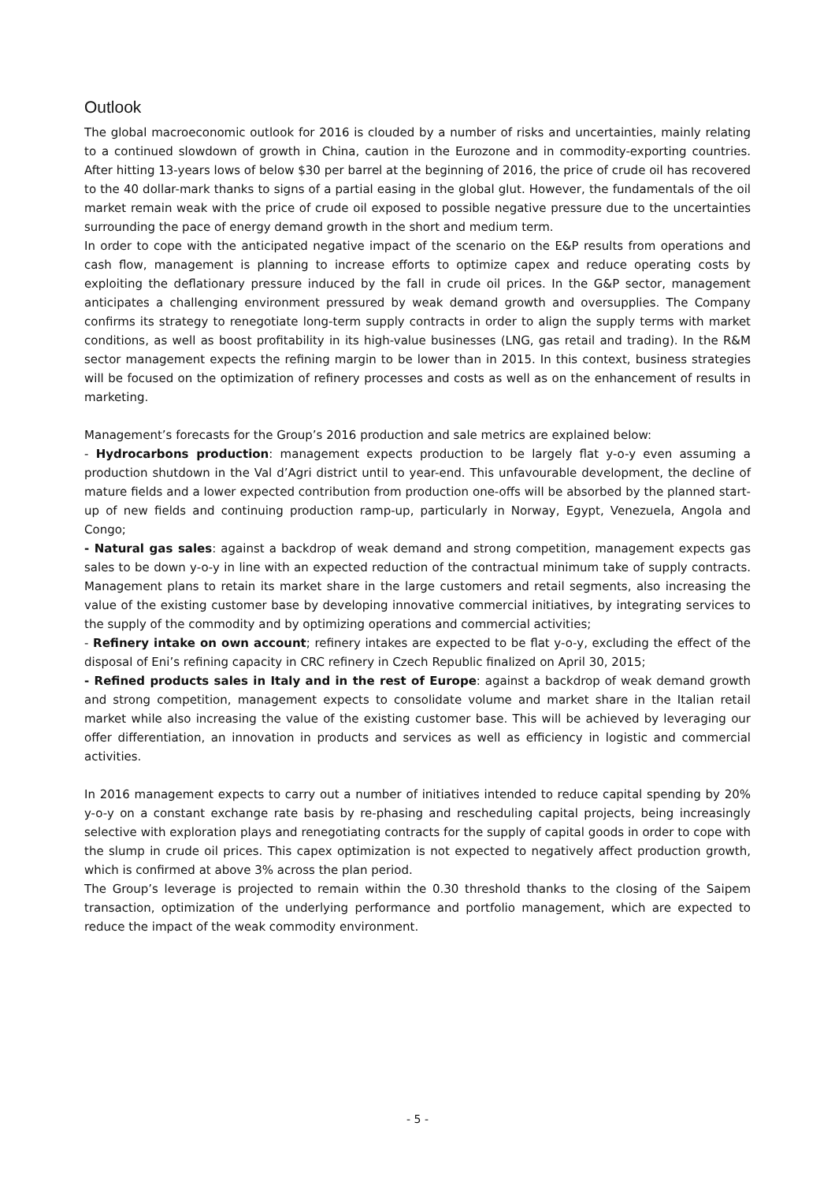Outlook
The global macroeconomic outlook for 2016 is clouded by a number of risks and uncertainties, mainly relating to a continued slowdown of growth in China, caution in the Eurozone and in commodity-exporting countries. After hitting 13-years lows of below $30 per barrel at the beginning of 2016, the price of crude oil has recovered to the 40 dollar-mark thanks to signs of a partial easing in the global glut. However, the fundamentals of the oil market remain weak with the price of crude oil exposed to possible negative pressure due to the uncertainties surrounding the pace of energy demand growth in the short and medium term.
In order to cope with the anticipated negative impact of the scenario on the E&P results from operations and cash flow, management is planning to increase efforts to optimize capex and reduce operating costs by exploiting the deflationary pressure induced by the fall in crude oil prices. In the G&P sector, management anticipates a challenging environment pressured by weak demand growth and oversupplies. The Company confirms its strategy to renegotiate long-term supply contracts in order to align the supply terms with market conditions, as well as boost profitability in its high-value businesses (LNG, gas retail and trading). In the R&M sector management expects the refining margin to be lower than in 2015. In this context, business strategies will be focused on the optimization of refinery processes and costs as well as on the enhancement of results in marketing.
Management’s forecasts for the Group’s 2016 production and sale metrics are explained below:
- Hydrocarbons production: management expects production to be largely flat y-o-y even assuming a production shutdown in the Val d’Agri district until to year-end. This unfavourable development, the decline of mature fields and a lower expected contribution from production one-offs will be absorbed by the planned start-up of new fields and continuing production ramp-up, particularly in Norway, Egypt, Venezuela, Angola and Congo;
- Natural gas sales: against a backdrop of weak demand and strong competition, management expects gas sales to be down y-o-y in line with an expected reduction of the contractual minimum take of supply contracts. Management plans to retain its market share in the large customers and retail segments, also increasing the value of the existing customer base by developing innovative commercial initiatives, by integrating services to the supply of the commodity and by optimizing operations and commercial activities;
- Refinery intake on own account; refinery intakes are expected to be flat y-o-y, excluding the effect of the disposal of Eni’s refining capacity in CRC refinery in Czech Republic finalized on April 30, 2015;
- Refined products sales in Italy and in the rest of Europe: against a backdrop of weak demand growth and strong competition, management expects to consolidate volume and market share in the Italian retail market while also increasing the value of the existing customer base. This will be achieved by leveraging our offer differentiation, an innovation in products and services as well as efficiency in logistic and commercial activities.
In 2016 management expects to carry out a number of initiatives intended to reduce capital spending by 20% y-o-y on a constant exchange rate basis by re-phasing and rescheduling capital projects, being increasingly selective with exploration plays and renegotiating contracts for the supply of capital goods in order to cope with the slump in crude oil prices. This capex optimization is not expected to negatively affect production growth, which is confirmed at above 3% across the plan period.
The Group’s leverage is projected to remain within the 0.30 threshold thanks to the closing of the Saipem transaction, optimization of the underlying performance and portfolio management, which are expected to reduce the impact of the weak commodity environment.
- 5 -